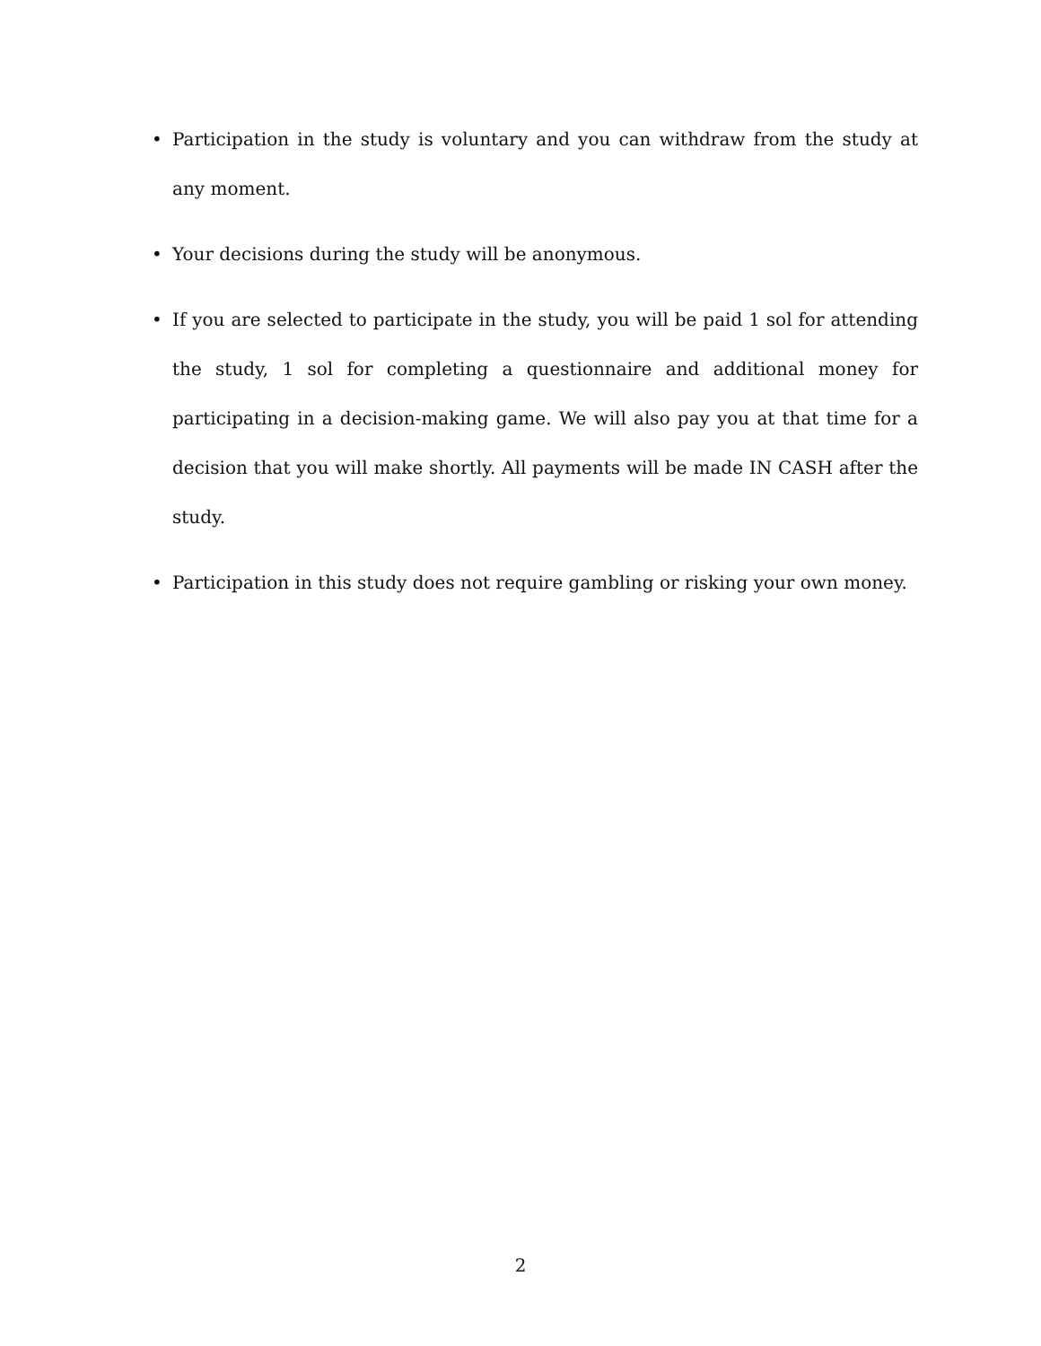• Participation in the study is voluntary and you can withdraw from the study at any moment.
• Your decisions during the study will be anonymous.
• If you are selected to participate in the study, you will be paid 1 sol for attending the study, 1 sol for completing a questionnaire and additional money for participating in a decision-making game. We will also pay you at that time for a decision that you will make shortly. All payments will be made IN CASH after the study.
• Participation in this study does not require gambling or risking your own money.
2